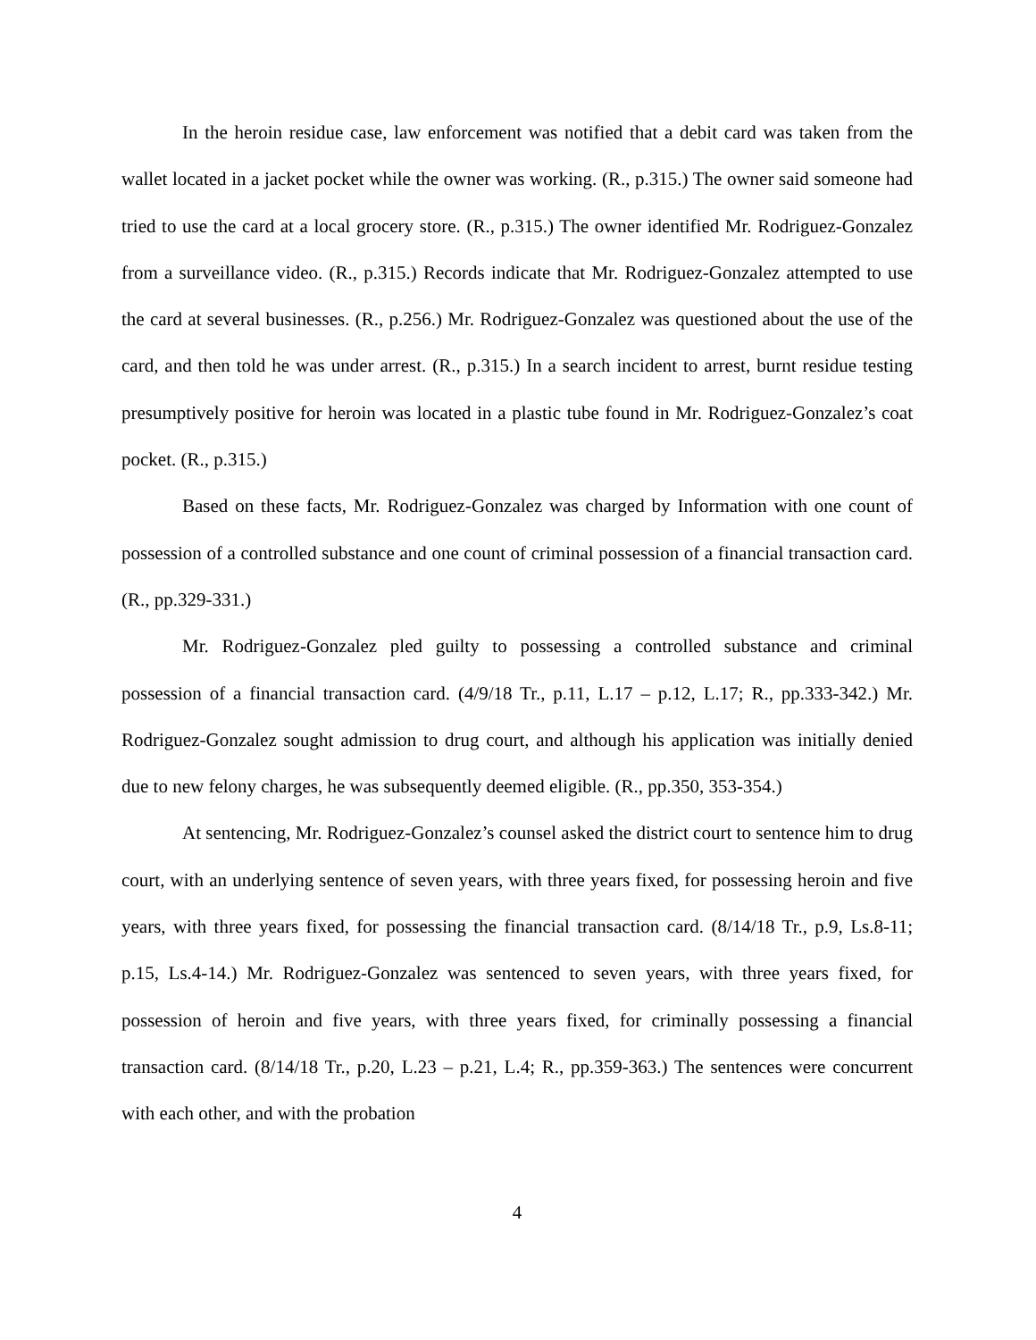In the heroin residue case, law enforcement was notified that a debit card was taken from the wallet located in a jacket pocket while the owner was working. (R., p.315.) The owner said someone had tried to use the card at a local grocery store. (R., p.315.) The owner identified Mr. Rodriguez-Gonzalez from a surveillance video. (R., p.315.) Records indicate that Mr. Rodriguez-Gonzalez attempted to use the card at several businesses. (R., p.256.) Mr. Rodriguez-Gonzalez was questioned about the use of the card, and then told he was under arrest. (R., p.315.) In a search incident to arrest, burnt residue testing presumptively positive for heroin was located in a plastic tube found in Mr. Rodriguez-Gonzalez’s coat pocket. (R., p.315.)
Based on these facts, Mr. Rodriguez-Gonzalez was charged by Information with one count of possession of a controlled substance and one count of criminal possession of a financial transaction card. (R., pp.329-331.)
Mr. Rodriguez-Gonzalez pled guilty to possessing a controlled substance and criminal possession of a financial transaction card. (4/9/18 Tr., p.11, L.17 – p.12, L.17; R., pp.333-342.) Mr. Rodriguez-Gonzalez sought admission to drug court, and although his application was initially denied due to new felony charges, he was subsequently deemed eligible. (R., pp.350, 353-354.)
At sentencing, Mr. Rodriguez-Gonzalez’s counsel asked the district court to sentence him to drug court, with an underlying sentence of seven years, with three years fixed, for possessing heroin and five years, with three years fixed, for possessing the financial transaction card. (8/14/18 Tr., p.9, Ls.8-11; p.15, Ls.4-14.) Mr. Rodriguez-Gonzalez was sentenced to seven years, with three years fixed, for possession of heroin and five years, with three years fixed, for criminally possessing a financial transaction card. (8/14/18 Tr., p.20, L.23 – p.21, L.4; R., pp.359-363.) The sentences were concurrent with each other, and with the probation
4